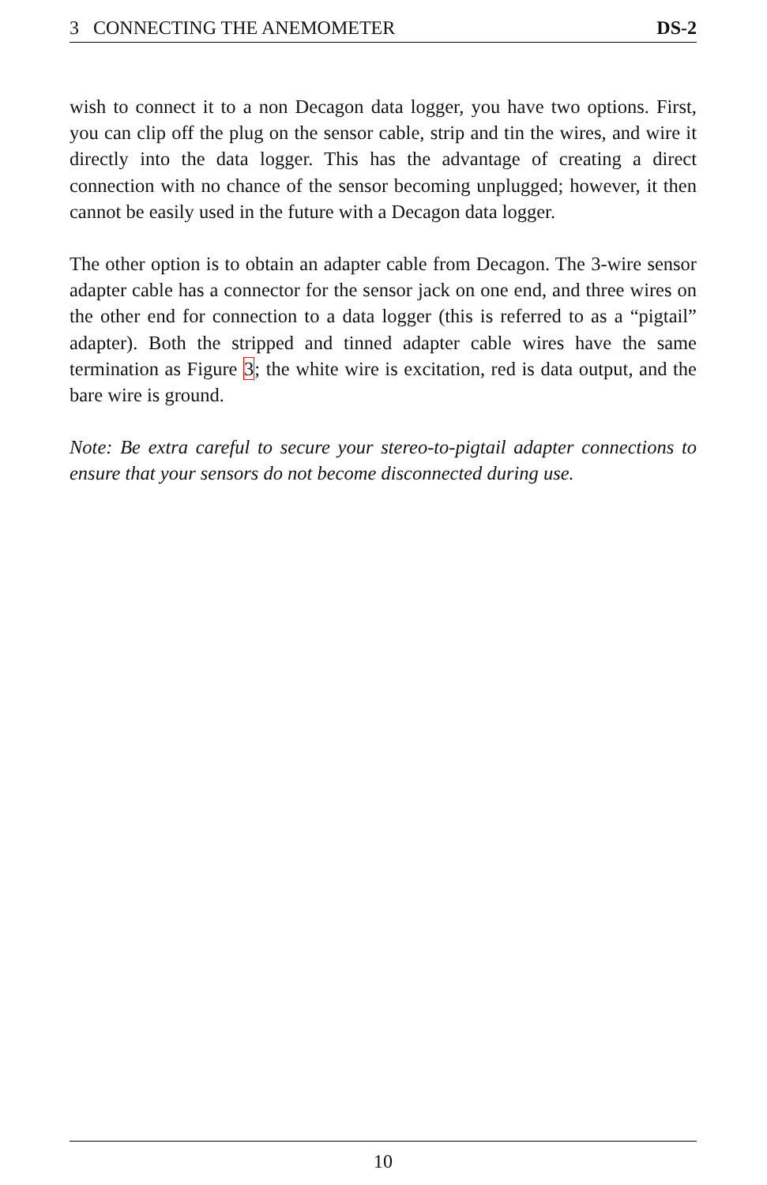3 CONNECTING THE ANEMOMETER DS-2
wish to connect it to a non Decagon data logger, you have two options. First, you can clip off the plug on the sensor cable, strip and tin the wires, and wire it directly into the data logger. This has the advantage of creating a direct connection with no chance of the sensor becoming unplugged; however, it then cannot be easily used in the future with a Decagon data logger.
The other option is to obtain an adapter cable from Decagon. The 3-wire sensor adapter cable has a connector for the sensor jack on one end, and three wires on the other end for connection to a data logger (this is referred to as a “pigtail” adapter). Both the stripped and tinned adapter cable wires have the same termination as Figure 3; the white wire is excitation, red is data output, and the bare wire is ground.
Note: Be extra careful to secure your stereo-to-pigtail adapter connections to ensure that your sensors do not become disconnected during use.
10